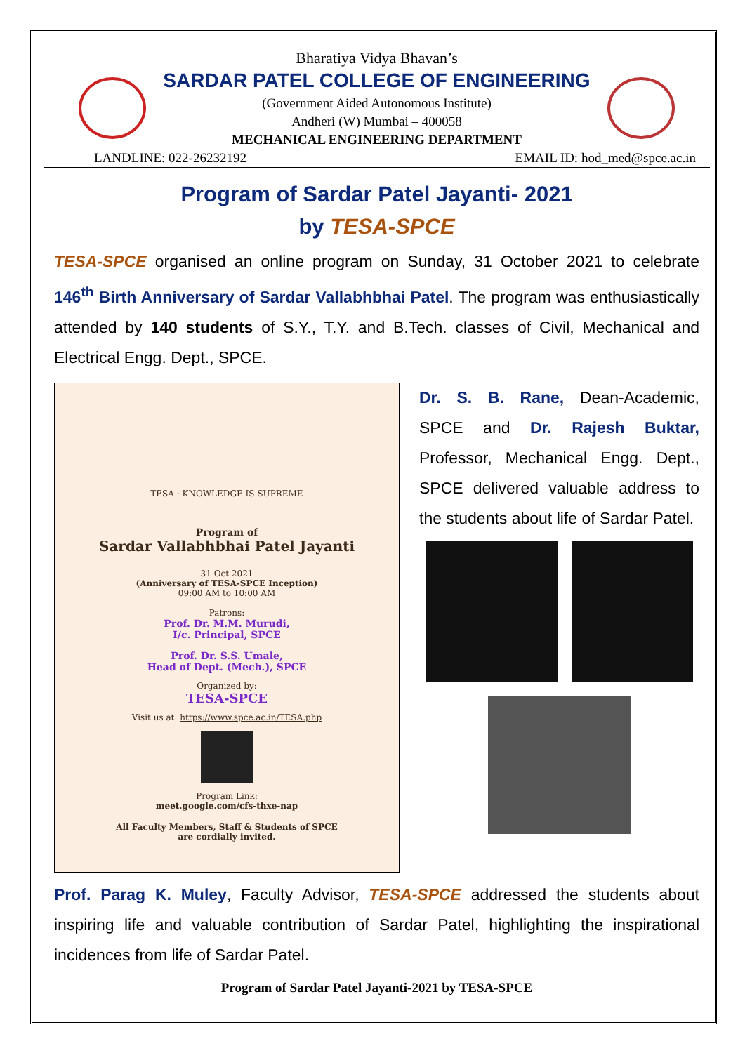Bharatiya Vidya Bhavan’s
SARDAR PATEL COLLEGE OF ENGINEERING
(Government Aided Autonomous Institute)
Andheri (W) Mumbai – 400058
MECHANICAL ENGINEERING DEPARTMENT
LANDLINE: 022-26232192 EMAIL ID: hod_med@spce.ac.in
Program of Sardar Patel Jayanti- 2021
by TESA-SPCE
TESA-SPCE organised an online program on Sunday, 31 October 2021 to celebrate 146<sup>th</sup> Birth Anniversary of Sardar Vallabhbhai Patel. The program was enthusiastically attended by 140 students of S.Y., T.Y. and B.Tech. classes of Civil, Mechanical and Electrical Engg. Dept., SPCE.
TESA · KNOWLEDGE IS SUPREME
Program of
Sardar Vallabhbhai Patel Jayanti
31 Oct 2021
(Anniversary of TESA-SPCE Inception)
09:00 AM to 10:00 AM
Patrons:
Prof. Dr. M.M. Murudi,
I/c. Principal, SPCE
Prof. Dr. S.S. Umale,
Head of Dept. (Mech.), SPCE
Organized by:
TESA-SPCE
Visit us at: https://www.spce.ac.in/TESA.php
Program Link:
meet.google.com/cfs-thxe-nap
All Faculty Members, Staff & Students of SPCE
are cordially invited.
Dr. S. B. Rane, Dean-Academic, SPCE and Dr. Rajesh Buktar, Professor, Mechanical Engg. Dept., SPCE delivered valuable address to the students about life of Sardar Patel.
Prof. Parag K. Muley, Faculty Advisor, TESA-SPCE addressed the students about inspiring life and valuable contribution of Sardar Patel, highlighting the inspirational incidences from life of Sardar Patel.
Program of Sardar Patel Jayanti-2021 by TESA-SPCE